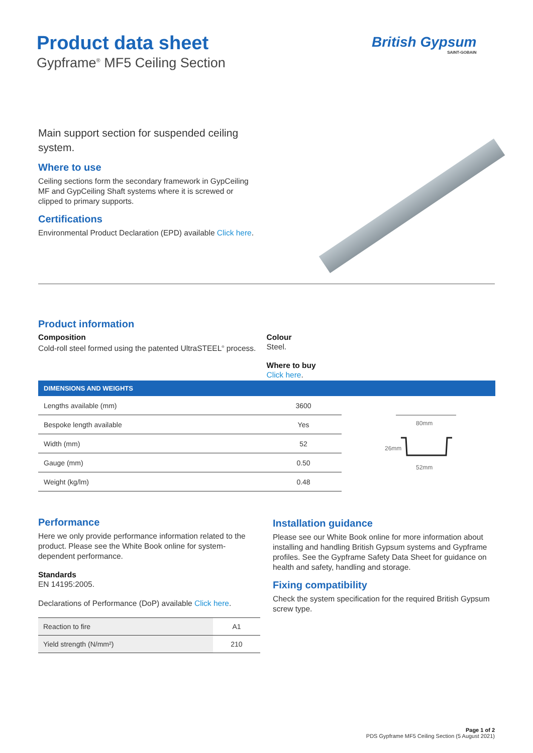Product data sheet
Gypframe<sup>®</sup> MF5 Ceiling Section
British Gypsum
SAINT-GOBAIN
Main support section for suspended ceiling system.
Where to use
Ceiling sections form the secondary framework in GypCeiling MF and GypCeiling Shaft systems where it is screwed or clipped to primary supports.
Certifications
Environmental Product Declaration (EPD) available Click here.
Product information
Composition
Cold-roll steel formed using the patented UltraSTEEL<sup>®</sup> process.
Colour
Steel.
Where to buy
Click here.
| DIMENSIONS AND WEIGHTS | | |
| --- | --- | --- |
| Lengths available (mm) | 3600 | 80mm 52mm 26mm |
| Bespoke length available | Yes | |
| Width (mm) | 52 | |
| Gauge (mm) | 0.50 | |
| Weight (kg/lm) | 0.48 | |
Performance
Here we only provide performance information related to the product. Please see the White Book online for system-dependent performance.
Standards
EN 14195:2005.
Declarations of Performance (DoP) available Click here.
| Reaction to fire | A1 |
| Yield strength (N/mm²) | 210 |
Installation guidance
Please see our White Book online for more information about installing and handling British Gypsum systems and Gypframe profiles. See the Gypframe Safety Data Sheet for guidance on health and safety, handling and storage.
Fixing compatibility
Check the system specification for the required British Gypsum screw type.
Page 1 of 2
PDS Gypframe MF5 Ceiling Section (5 August 2021)